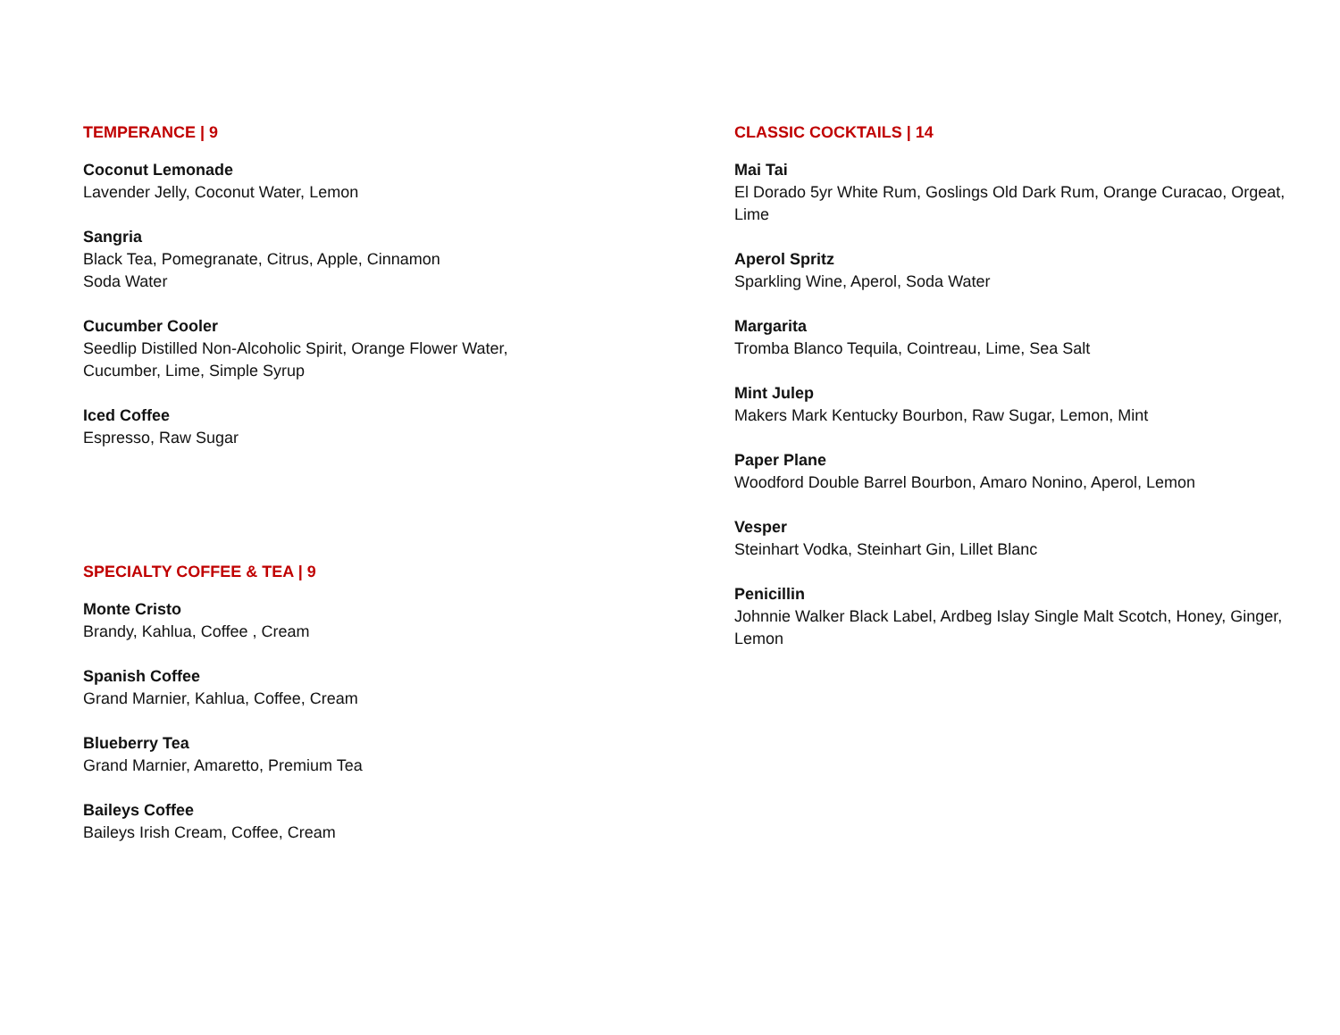TEMPERANCE | 9
Coconut Lemonade
Lavender Jelly, Coconut Water, Lemon
Sangria
Black Tea, Pomegranate, Citrus, Apple, Cinnamon
Soda Water
Cucumber Cooler
Seedlip Distilled Non-Alcoholic Spirit, Orange Flower Water,
Cucumber, Lime, Simple Syrup
Iced Coffee
Espresso, Raw Sugar
SPECIALTY COFFEE & TEA | 9
Monte Cristo
Brandy, Kahlua, Coffee , Cream
Spanish Coffee
Grand Marnier, Kahlua, Coffee, Cream
Blueberry Tea
Grand Marnier, Amaretto, Premium Tea
Baileys Coffee
Baileys Irish Cream, Coffee, Cream
CLASSIC COCKTAILS | 14
Mai Tai
El Dorado 5yr White Rum, Goslings Old Dark Rum, Orange Curacao, Orgeat, Lime
Aperol Spritz
Sparkling Wine, Aperol, Soda Water
Margarita
Tromba Blanco Tequila, Cointreau, Lime, Sea Salt
Mint Julep
Makers Mark Kentucky Bourbon, Raw Sugar, Lemon, Mint
Paper Plane
Woodford Double Barrel Bourbon, Amaro Nonino, Aperol, Lemon
Vesper
Steinhart Vodka, Steinhart Gin, Lillet Blanc
Penicillin
Johnnie Walker Black Label, Ardbeg Islay Single Malt Scotch, Honey, Ginger, Lemon